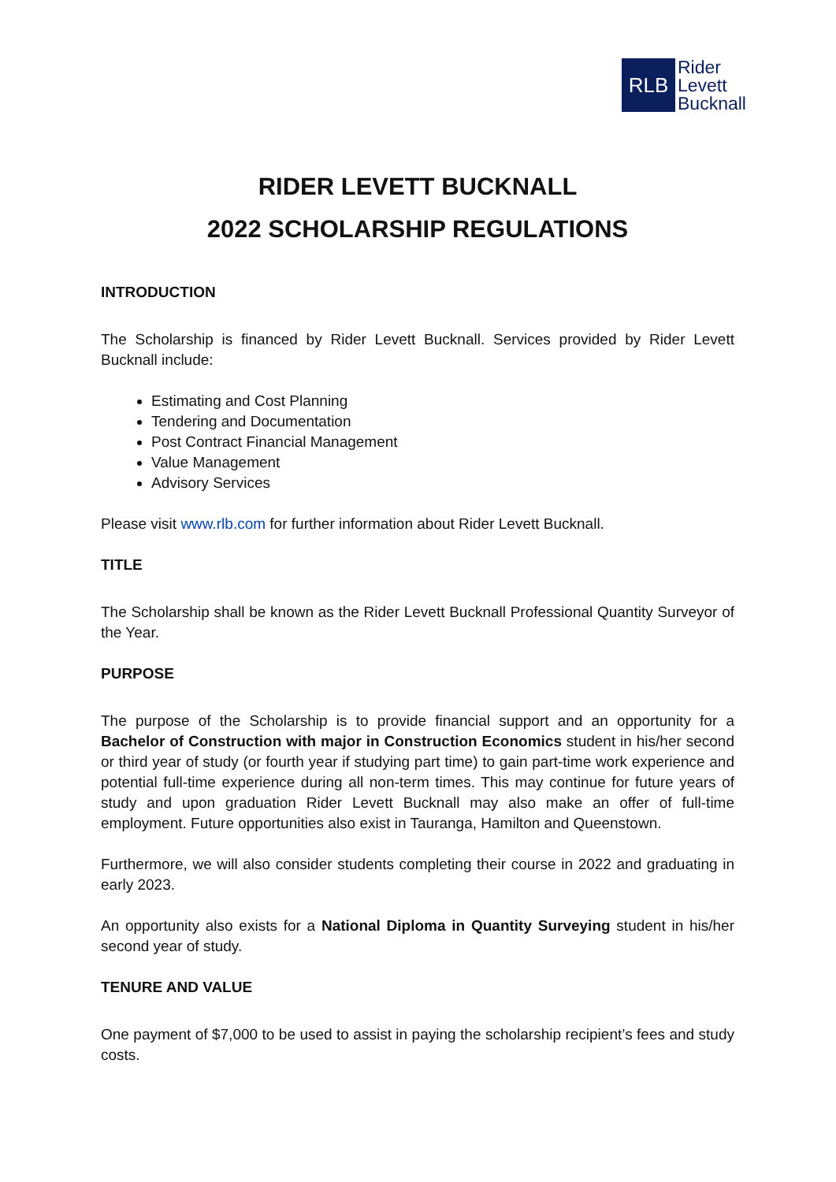RLB
Rider
Levett
Bucknall
RIDER LEVETT BUCKNALL
2022 SCHOLARSHIP REGULATIONS
INTRODUCTION
The Scholarship is financed by Rider Levett Bucknall. Services provided by Rider Levett Bucknall include:
Estimating and Cost Planning
Tendering and Documentation
Post Contract Financial Management
Value Management
Advisory Services
Please visit www.rlb.com for further information about Rider Levett Bucknall.
TITLE
The Scholarship shall be known as the Rider Levett Bucknall Professional Quantity Surveyor of the Year.
PURPOSE
The purpose of the Scholarship is to provide financial support and an opportunity for a Bachelor of Construction with major in Construction Economics student in his/her second or third year of study (or fourth year if studying part time) to gain part-time work experience and potential full-time experience during all non-term times. This may continue for future years of study and upon graduation Rider Levett Bucknall may also make an offer of full-time employment. Future opportunities also exist in Tauranga, Hamilton and Queenstown.
Furthermore, we will also consider students completing their course in 2022 and graduating in early 2023.
An opportunity also exists for a National Diploma in Quantity Surveying student in his/her second year of study.
TENURE AND VALUE
One payment of $7,000 to be used to assist in paying the scholarship recipient’s fees and study costs.